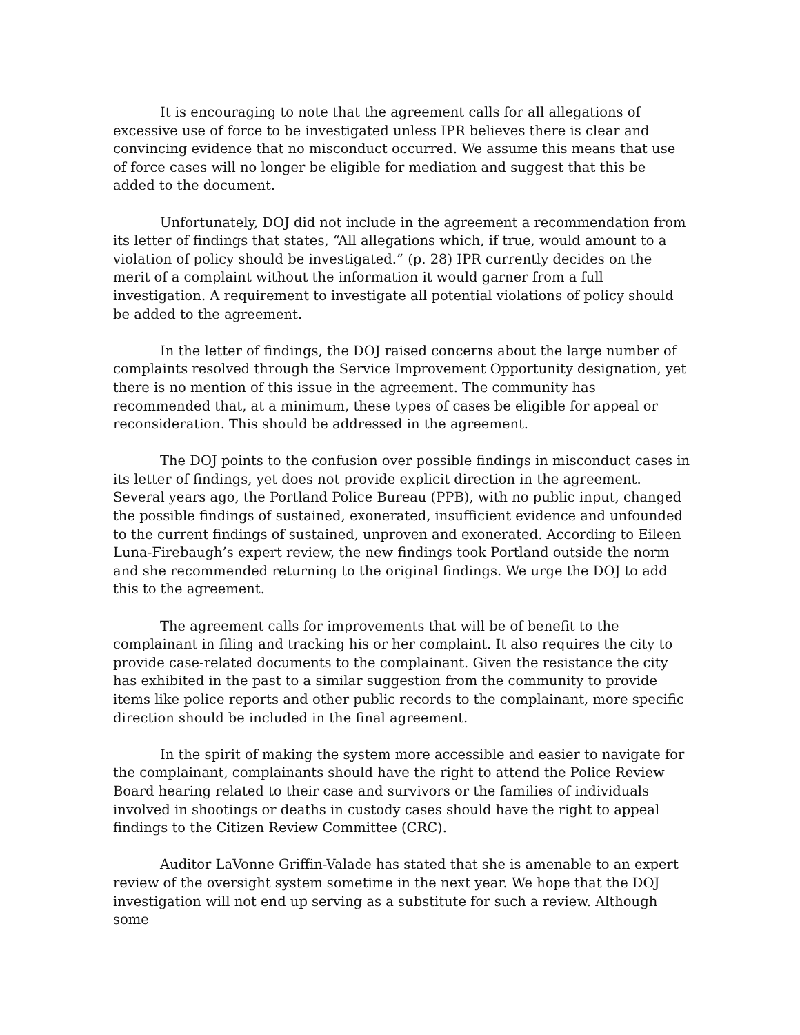It is encouraging to note that the agreement calls for all allegations of excessive use of force to be investigated unless IPR believes there is clear and convincing evidence that no misconduct occurred. We assume this means that use of force cases will no longer be eligible for mediation and suggest that this be added to the document.
Unfortunately, DOJ did not include in the agreement a recommendation from its letter of findings that states, “All allegations which, if true, would amount to a violation of policy should be investigated.” (p. 28) IPR currently decides on the merit of a complaint without the information it would garner from a full investigation. A requirement to investigate all potential violations of policy should be added to the agreement.
In the letter of findings, the DOJ raised concerns about the large number of complaints resolved through the Service Improvement Opportunity designation, yet there is no mention of this issue in the agreement. The community has recommended that, at a minimum, these types of cases be eligible for appeal or reconsideration. This should be addressed in the agreement.
The DOJ points to the confusion over possible findings in misconduct cases in its letter of findings, yet does not provide explicit direction in the agreement. Several years ago, the Portland Police Bureau (PPB), with no public input, changed the possible findings of sustained, exonerated, insufficient evidence and unfounded to the current findings of sustained, unproven and exonerated. According to Eileen Luna-Firebaugh’s expert review, the new findings took Portland outside the norm and she recommended returning to the original findings. We urge the DOJ to add this to the agreement.
The agreement calls for improvements that will be of benefit to the complainant in filing and tracking his or her complaint. It also requires the city to provide case-related documents to the complainant. Given the resistance the city has exhibited in the past to a similar suggestion from the community to provide items like police reports and other public records to the complainant, more specific direction should be included in the final agreement.
In the spirit of making the system more accessible and easier to navigate for the complainant, complainants should have the right to attend the Police Review Board hearing related to their case and survivors or the families of individuals involved in shootings or deaths in custody cases should have the right to appeal findings to the Citizen Review Committee (CRC).
Auditor LaVonne Griffin-Valade has stated that she is amenable to an expert review of the oversight system sometime in the next year. We hope that the DOJ investigation will not end up serving as a substitute for such a review. Although some